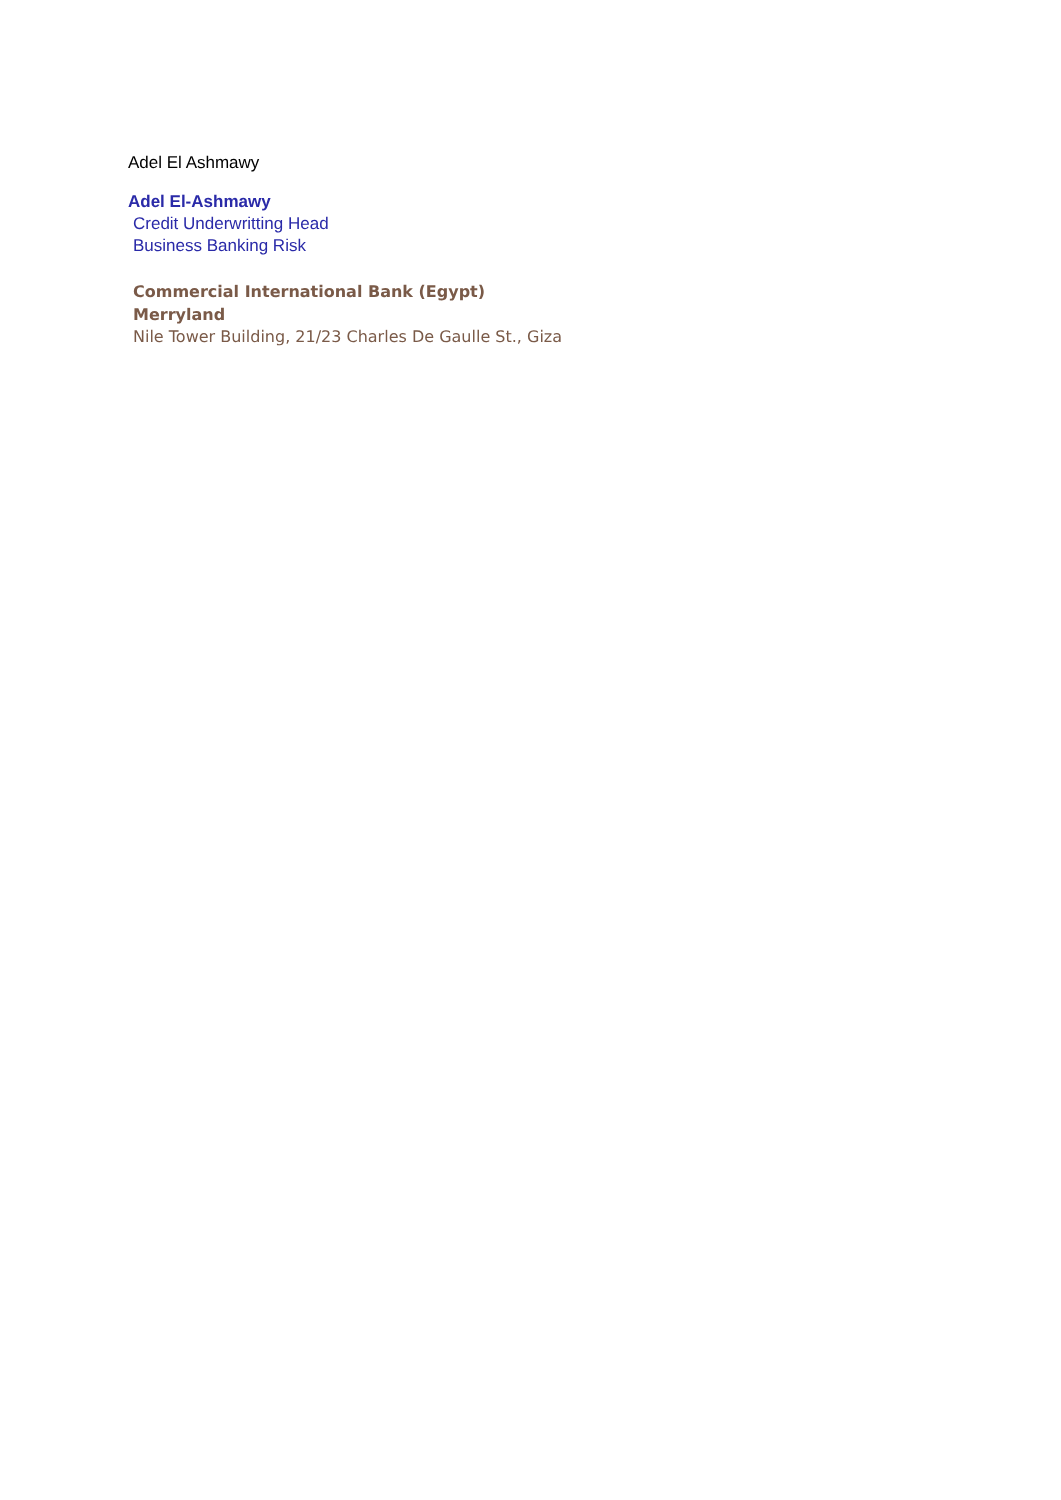Adel El Ashmawy
Adel El-Ashmawy
Credit Underwritting Head
Business Banking Risk
Commercial International Bank (Egypt)
Merryland
Nile Tower Building, 21/23 Charles De Gaulle St., Giza